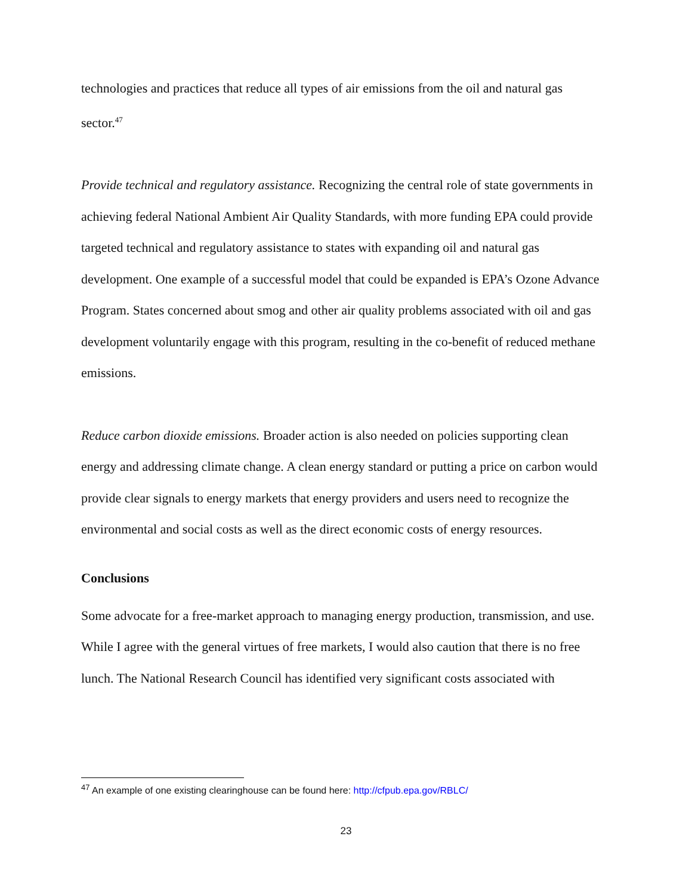technologies and practices that reduce all types of air emissions from the oil and natural gas sector.<sup>47</sup>
Provide technical and regulatory assistance. Recognizing the central role of state governments in achieving federal National Ambient Air Quality Standards, with more funding EPA could provide targeted technical and regulatory assistance to states with expanding oil and natural gas development. One example of a successful model that could be expanded is EPA’s Ozone Advance Program. States concerned about smog and other air quality problems associated with oil and gas development voluntarily engage with this program, resulting in the co-benefit of reduced methane emissions.
Reduce carbon dioxide emissions. Broader action is also needed on policies supporting clean energy and addressing climate change. A clean energy standard or putting a price on carbon would provide clear signals to energy markets that energy providers and users need to recognize the environmental and social costs as well as the direct economic costs of energy resources.
Conclusions
Some advocate for a free-market approach to managing energy production, transmission, and use. While I agree with the general virtues of free markets, I would also caution that there is no free lunch. The National Research Council has identified very significant costs associated with
<sup>47</sup> An example of one existing clearinghouse can be found here: http://cfpub.epa.gov/RBLC/
23